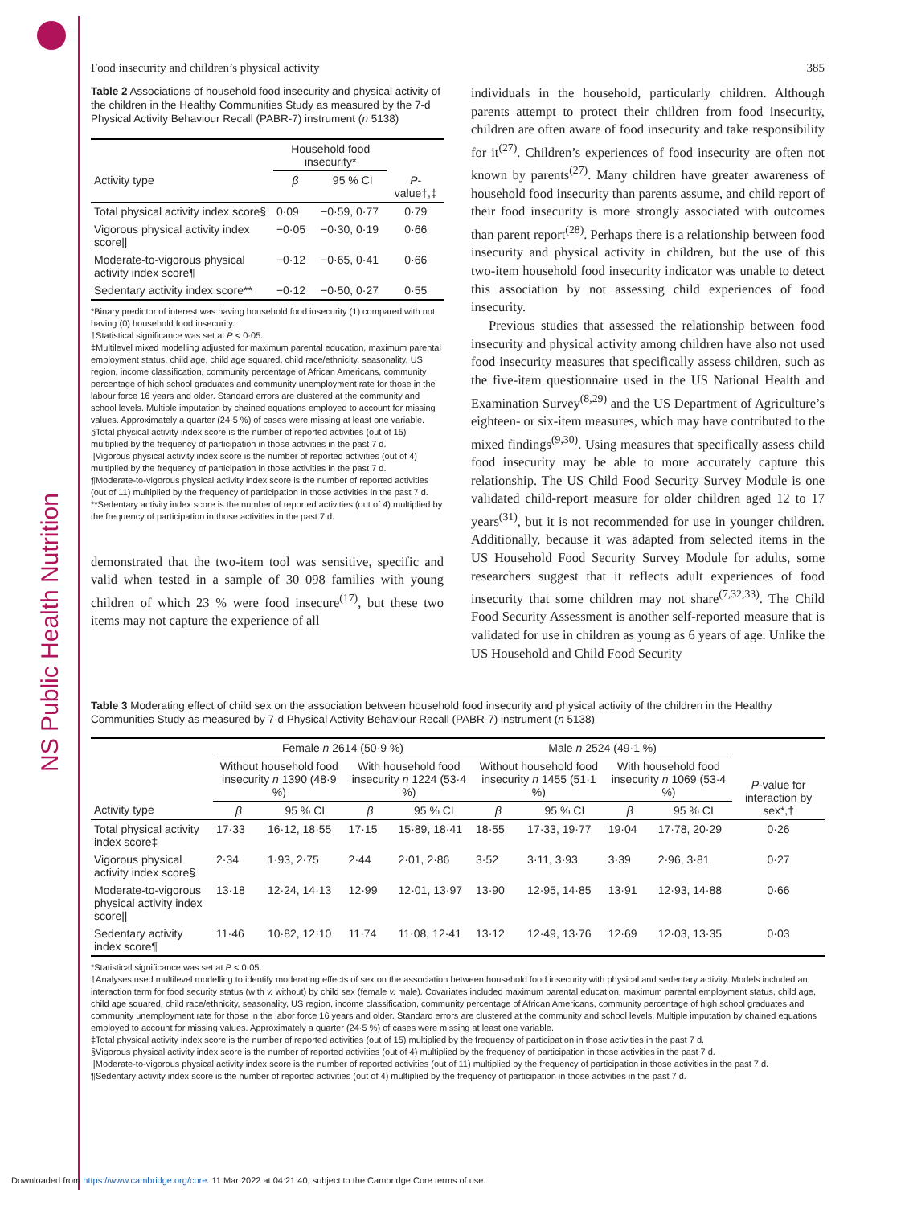NS Public Health Nutrition
Food insecurity and children’s physical activity 385
Table 2 Associations of household food insecurity and physical activity of the children in the Healthy Communities Study as measured by the 7-d Physical Activity Behaviour Recall (PABR-7) instrument (n 5138)
| | Household food insecurity* | | |
| --- | --- | --- | --- |
| Activity type | β | 95 % CI | P -value†,‡ |
| Total physical activity index score§ | 0·09 | −0·59, 0·77 | 0·79 |
| Vigorous physical activity index score// | −0·05 | −0·30, 0·19 | 0·66 |
| Moderate-to-vigorous physical activity index score¶ | −0·12 | −0·65, 0·41 | 0·66 |
| Sedentary activity index score** | −0·12 | −0·50, 0·27 | 0·55 |
*Binary predictor of interest was having household food insecurity (1) compared with not having (0) household food insecurity.
†Statistical significance was set at P < 0·05.
‡Multilevel mixed modelling adjusted for maximum parental education, maximum parental employment status, child age, child age squared, child race/ethnicity, seasonality, US region, income classification, community percentage of African Americans, community percentage of high school graduates and community unemployment rate for those in the labour force 16 years and older. Standard errors are clustered at the community and school levels. Multiple imputation by chained equations employed to account for missing values. Approximately a quarter (24·5 %) of cases were missing at least one variable.
§Total physical activity index score is the number of reported activities (out of 15) multiplied by the frequency of participation in those activities in the past 7 d.
||Vigorous physical activity index score is the number of reported activities (out of 4) multiplied by the frequency of participation in those activities in the past 7 d.
¶Moderate-to-vigorous physical activity index score is the number of reported activities (out of 11) multiplied by the frequency of participation in those activities in the past 7 d.
**Sedentary activity index score is the number of reported activities (out of 4) multiplied by the frequency of participation in those activities in the past 7 d.
demonstrated that the two-item tool was sensitive, specific and valid when tested in a sample of 30 098 families with young children of which 23 % were food insecure<sup>(17)</sup>, but these two items may not capture the experience of all
individuals in the household, particularly children. Although parents attempt to protect their children from food insecurity, children are often aware of food insecurity and take responsibility for it<sup>(27)</sup>. Children’s experiences of food insecurity are often not known by parents<sup>(27)</sup>. Many children have greater awareness of household food insecurity than parents assume, and child report of their food insecurity is more strongly associated with outcomes than parent report<sup>(28)</sup>. Perhaps there is a relationship between food insecurity and physical activity in children, but the use of this two-item household food insecurity indicator was unable to detect this association by not assessing child experiences of food insecurity.
Previous studies that assessed the relationship between food insecurity and physical activity among children have also not used food insecurity measures that specifically assess children, such as the five-item questionnaire used in the US National Health and Examination Survey<sup>(8,29)</sup> and the US Department of Agriculture’s eighteen- or six-item measures, which may have contributed to the mixed findings<sup>(9,30)</sup>. Using measures that specifically assess child food insecurity may be able to more accurately capture this relationship. The US Child Food Security Survey Module is one validated child-report measure for older children aged 12 to 17 years<sup>(31)</sup>, but it is not recommended for use in younger children. Additionally, because it was adapted from selected items in the US Household Food Security Survey Module for adults, some researchers suggest that it reflects adult experiences of food insecurity that some children may not share<sup>(7,32,33)</sup>. The Child Food Security Assessment is another self-reported measure that is validated for use in children as young as 6 years of age. Unlike the US Household and Child Food Security
Table 3 Moderating effect of child sex on the association between household food insecurity and physical activity of the children in the Healthy Communities Study as measured by 7-d Physical Activity Behaviour Recall (PABR-7) instrument (n 5138)
| | Female n 2614 (50·9 %) | | | | Male n 2524 (49·1 %) | | | | |
| --- | --- | --- | --- | --- | --- | --- | --- | --- | --- |
| | Without household food insecurity n 1390 (48·9 %) | | With household food insecurity n 1224 (53·4 %) | | Without household food insecurity n 1455 (51·1 %) | | With household food insecurity n 1069 (53·4 %) | | P -value for interaction by sex*,† |
| Activity type | β | 95 % CI | β | 95 % CI | β | 95 % CI | β | 95 % CI | |
| Total physical activity index score‡ | 17·33 | 16·12, 18·55 | 17·15 | 15·89, 18·41 | 18·55 | 17·33, 19·77 | 19·04 | 17·78, 20·29 | 0·26 |
| Vigorous physical activity index score§ | 2·34 | 1·93, 2·75 | 2·44 | 2·01, 2·86 | 3·52 | 3·11, 3·93 | 3·39 | 2·96, 3·81 | 0·27 |
| Moderate-to-vigorous physical activity index score// | 13·18 | 12·24, 14·13 | 12·99 | 12·01, 13·97 | 13·90 | 12·95, 14·85 | 13·91 | 12·93, 14·88 | 0·66 |
| Sedentary activity index score¶ | 11·46 | 10·82, 12·10 | 11·74 | 11·08, 12·41 | 13·12 | 12·49, 13·76 | 12·69 | 12·03, 13·35 | 0·03 |
*Statistical significance was set at P < 0·05.
†Analyses used multilevel modelling to identify moderating effects of sex on the association between household food insecurity with physical and sedentary activity. Models included an interaction term for food security status (with v. without) by child sex (female v. male). Covariates included maximum parental education, maximum parental employment status, child age, child age squared, child race/ethnicity, seasonality, US region, income classification, community percentage of African Americans, community percentage of high school graduates and community unemployment rate for those in the labor force 16 years and older. Standard errors are clustered at the community and school levels. Multiple imputation by chained equations employed to account for missing values. Approximately a quarter (24·5 %) of cases were missing at least one variable.
‡Total physical activity index score is the number of reported activities (out of 15) multiplied by the frequency of participation in those activities in the past 7 d.
§Vigorous physical activity index score is the number of reported activities (out of 4) multiplied by the frequency of participation in those activities in the past 7 d.
||Moderate-to-vigorous physical activity index score is the number of reported activities (out of 11) multiplied by the frequency of participation in those activities in the past 7 d.
¶Sedentary activity index score is the number of reported activities (out of 4) multiplied by the frequency of participation in those activities in the past 7 d.
Downloaded from https://www.cambridge.org/core. 11 Mar 2022 at 04:21:40, subject to the Cambridge Core terms of use.